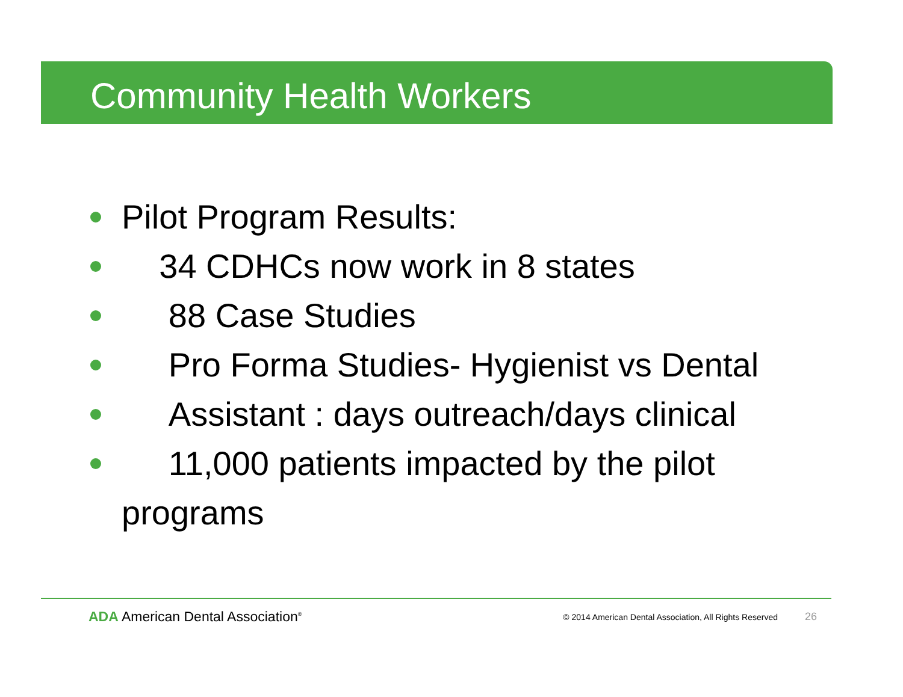Community Health Workers
Pilot Program Results:
34 CDHCs now work in 8 states
88 Case Studies
Pro Forma Studies- Hygienist vs Dental
Assistant : days outreach/days clinical
11,000 patients impacted by the pilot programs
ADA American Dental Association<sup>®</sup>
© 2014 American Dental Association, All Rights Reserved
26